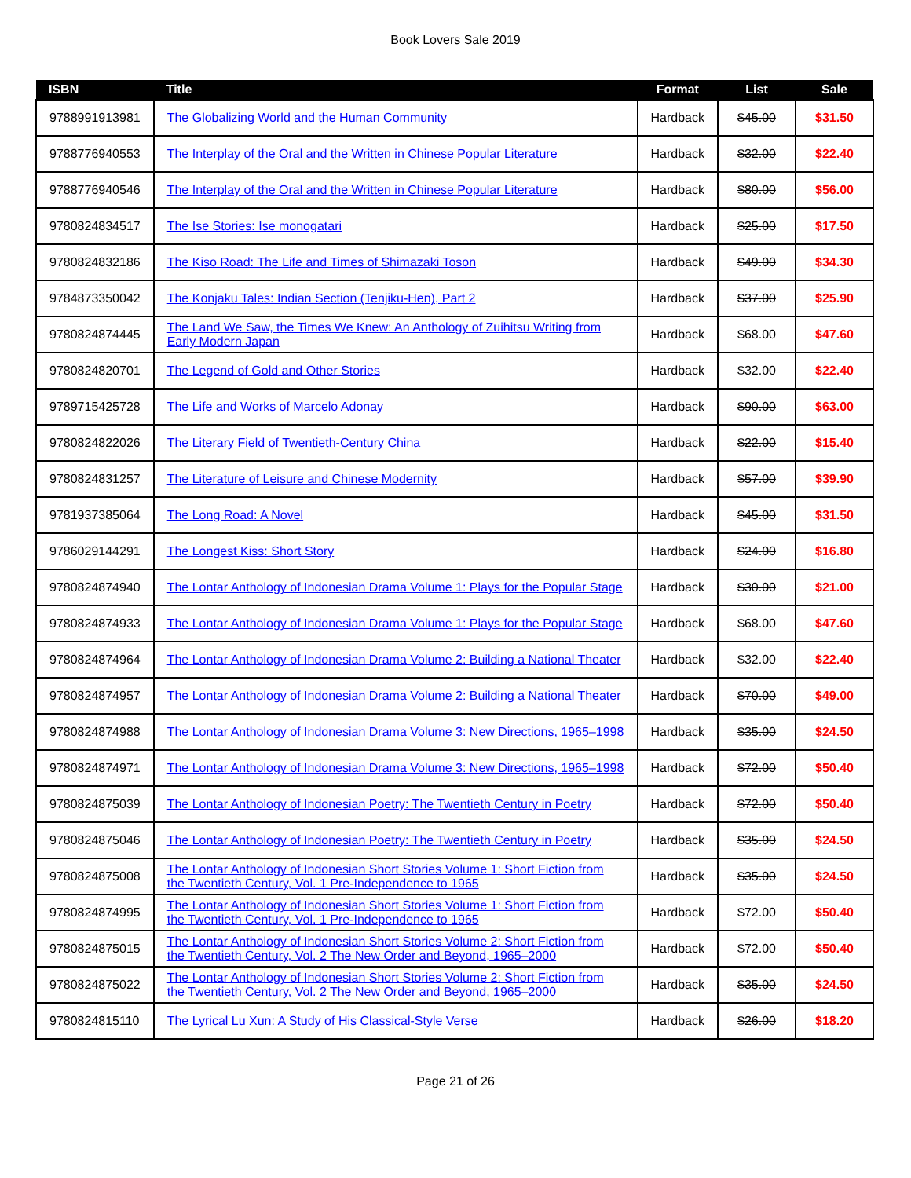Book Lovers Sale 2019
| ISBN | Title | Format | List | Sale |
| --- | --- | --- | --- | --- |
| 9788991913981 | The Globalizing World and the Human Community | Hardback | $45.00 | $31.50 |
| 9788776940553 | The Interplay of the Oral and the Written in Chinese Popular Literature | Hardback | $32.00 | $22.40 |
| 9788776940546 | The Interplay of the Oral and the Written in Chinese Popular Literature | Hardback | $80.00 | $56.00 |
| 9780824834517 | The Ise Stories: Ise monogatari | Hardback | $25.00 | $17.50 |
| 9780824832186 | The Kiso Road: The Life and Times of Shimazaki Toson | Hardback | $49.00 | $34.30 |
| 9784873350042 | The Konjaku Tales: Indian Section (Tenjiku-Hen), Part 2 | Hardback | $37.00 | $25.90 |
| 9780824874445 | The Land We Saw, the Times We Knew: An Anthology of Zuihitsu Writing from Early Modern Japan | Hardback | $68.00 | $47.60 |
| 9780824820701 | The Legend of Gold and Other Stories | Hardback | $32.00 | $22.40 |
| 9789715425728 | The Life and Works of Marcelo Adonay | Hardback | $90.00 | $63.00 |
| 9780824822026 | The Literary Field of Twentieth-Century China | Hardback | $22.00 | $15.40 |
| 9780824831257 | The Literature of Leisure and Chinese Modernity | Hardback | $57.00 | $39.90 |
| 9781937385064 | The Long Road: A Novel | Hardback | $45.00 | $31.50 |
| 9786029144291 | The Longest Kiss: Short Story | Hardback | $24.00 | $16.80 |
| 9780824874940 | The Lontar Anthology of Indonesian Drama Volume 1: Plays for the Popular Stage | Hardback | $30.00 | $21.00 |
| 9780824874933 | The Lontar Anthology of Indonesian Drama Volume 1: Plays for the Popular Stage | Hardback | $68.00 | $47.60 |
| 9780824874964 | The Lontar Anthology of Indonesian Drama Volume 2: Building a National Theater | Hardback | $32.00 | $22.40 |
| 9780824874957 | The Lontar Anthology of Indonesian Drama Volume 2: Building a National Theater | Hardback | $70.00 | $49.00 |
| 9780824874988 | The Lontar Anthology of Indonesian Drama Volume 3: New Directions, 1965–1998 | Hardback | $35.00 | $24.50 |
| 9780824874971 | The Lontar Anthology of Indonesian Drama Volume 3: New Directions, 1965–1998 | Hardback | $72.00 | $50.40 |
| 9780824875039 | The Lontar Anthology of Indonesian Poetry: The Twentieth Century in Poetry | Hardback | $72.00 | $50.40 |
| 9780824875046 | The Lontar Anthology of Indonesian Poetry: The Twentieth Century in Poetry | Hardback | $35.00 | $24.50 |
| 9780824875008 | The Lontar Anthology of Indonesian Short Stories Volume 1: Short Fiction from the Twentieth Century, Vol. 1 Pre-Independence to 1965 | Hardback | $35.00 | $24.50 |
| 9780824874995 | The Lontar Anthology of Indonesian Short Stories Volume 1: Short Fiction from the Twentieth Century, Vol. 1 Pre-Independence to 1965 | Hardback | $72.00 | $50.40 |
| 9780824875015 | The Lontar Anthology of Indonesian Short Stories Volume 2: Short Fiction from the Twentieth Century, Vol. 2 The New Order and Beyond, 1965–2000 | Hardback | $72.00 | $50.40 |
| 9780824875022 | The Lontar Anthology of Indonesian Short Stories Volume 2: Short Fiction from the Twentieth Century, Vol. 2 The New Order and Beyond, 1965–2000 | Hardback | $35.00 | $24.50 |
| 9780824815110 | The Lyrical Lu Xun: A Study of His Classical-Style Verse | Hardback | $26.00 | $18.20 |
Page 21 of 26